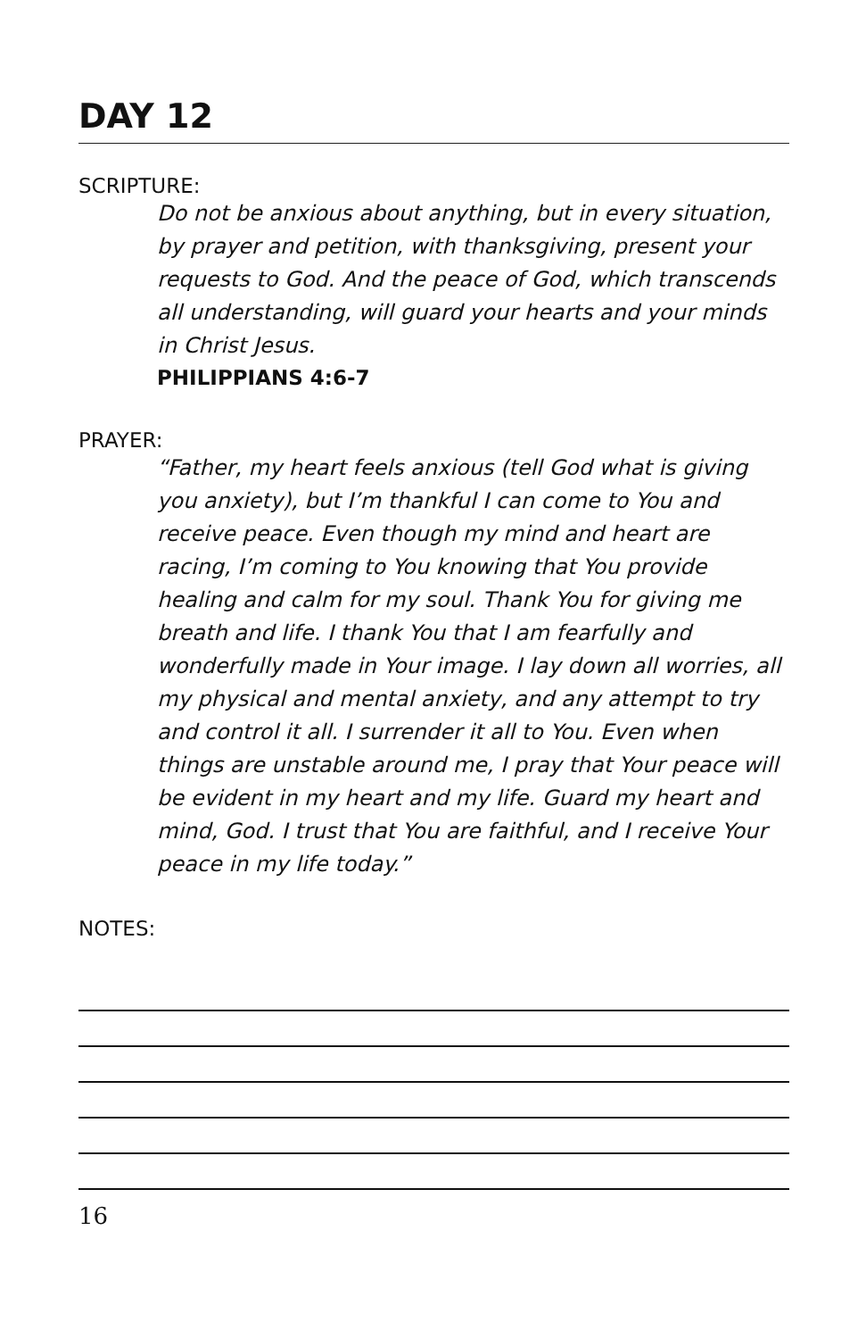DAY 12
SCRIPTURE:
Do not be anxious about anything, but in every situation, by prayer and petition, with thanksgiving, present your requests to God. And the peace of God, which transcends all understanding, will guard your hearts and your minds in Christ Jesus.
PHILIPPIANS 4:6-7
PRAYER:
“Father, my heart feels anxious (tell God what is giving you anxiety), but I’m thankful I can come to You and receive peace. Even though my mind and heart are racing, I’m coming to You knowing that You provide healing and calm for my soul. Thank You for giving me breath and life. I thank You that I am fearfully and wonderfully made in Your image. I lay down all worries, all my physical and mental anxiety, and any attempt to try and control it all. I surrender it all to You. Even when things are unstable around me, I pray that Your peace will be evident in my heart and my life. Guard my heart and mind, God. I trust that You are faithful, and I receive Your peace in my life today.”
NOTES:
16